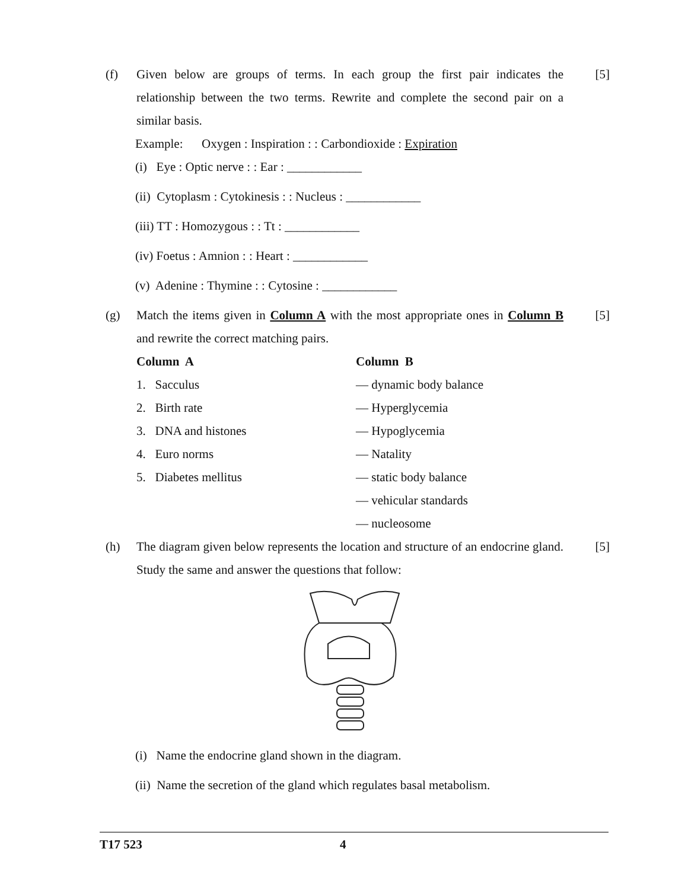(f) Given below are groups of terms. In each group the first pair indicates the relationship between the two terms. Rewrite and complete the second pair on a similar basis.
[5]
Example: Oxygen : Inspiration : : Carbondioxide : Expiration
(i) Eye : Optic nerve : : Ear : ____________
(ii) Cytoplasm : Cytokinesis : : Nucleus : ____________
(iii) TT : Homozygous : : Tt : ____________
(iv) Foetus : Amnion : : Heart : ____________
(v) Adenine : Thymine : : Cytosine : ____________
(g) Match the items given in Column A with the most appropriate ones in Column B and rewrite the correct matching pairs.
[5]
| Column A | Column B |
| --- | --- |
| 1. Sacculus | — dynamic body balance |
| 2. Birth rate | — Hyperglycemia |
| 3. DNA and histones | — Hypoglycemia |
| 4. Euro norms | — Natality |
| 5. Diabetes mellitus | — static body balance |
| | — vehicular standards |
| | — nucleosome |
(h) The diagram given below represents the location and structure of an endocrine gland. Study the same and answer the questions that follow:
[5]
(i) Name the endocrine gland shown in the diagram.
(ii) Name the secretion of the gland which regulates basal metabolism.
T17 523 4